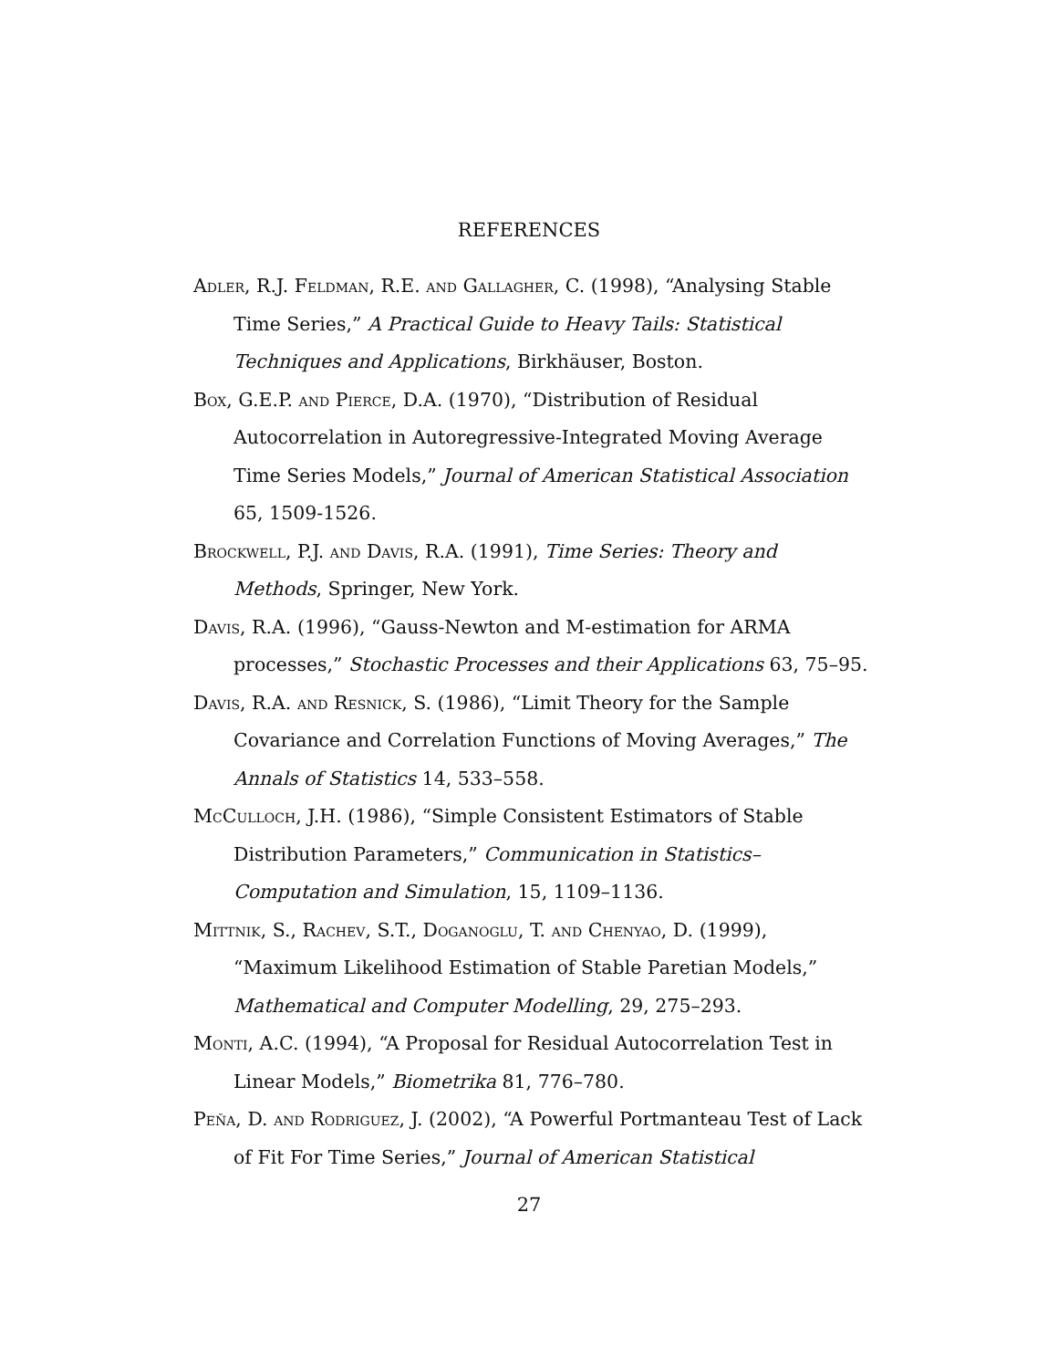REFERENCES
Adler, R.J. Feldman, R.E. and Gallagher, C. (1998), “Analysing Stable Time Series,” A Practical Guide to Heavy Tails: Statistical Techniques and Applications, Birkhäuser, Boston.
Box, G.E.P. and Pierce, D.A. (1970), “Distribution of Residual Autocorrelation in Autoregressive-Integrated Moving Average Time Series Models,” Journal of American Statistical Association 65, 1509-1526.
Brockwell, P.J. and Davis, R.A. (1991), Time Series: Theory and Methods, Springer, New York.
Davis, R.A. (1996), “Gauss-Newton and M-estimation for ARMA processes,” Stochastic Processes and their Applications 63, 75–95.
Davis, R.A. and Resnick, S. (1986), “Limit Theory for the Sample Covariance and Correlation Functions of Moving Averages,” The Annals of Statistics 14, 533–558.
McCulloch, J.H. (1986), “Simple Consistent Estimators of Stable Distribution Parameters,” Communication in Statistics–Computation and Simulation, 15, 1109–1136.
Mittnik, S., Rachev, S.T., Doganoglu, T. and Chenyao, D. (1999), “Maximum Likelihood Estimation of Stable Paretian Models,” Mathematical and Computer Modelling, 29, 275–293.
Monti, A.C. (1994), “A Proposal for Residual Autocorrelation Test in Linear Models,” Biometrika 81, 776–780.
Peňa, D. and Rodriguez, J. (2002), “A Powerful Portmanteau Test of Lack of Fit For Time Series,” Journal of American Statistical
27